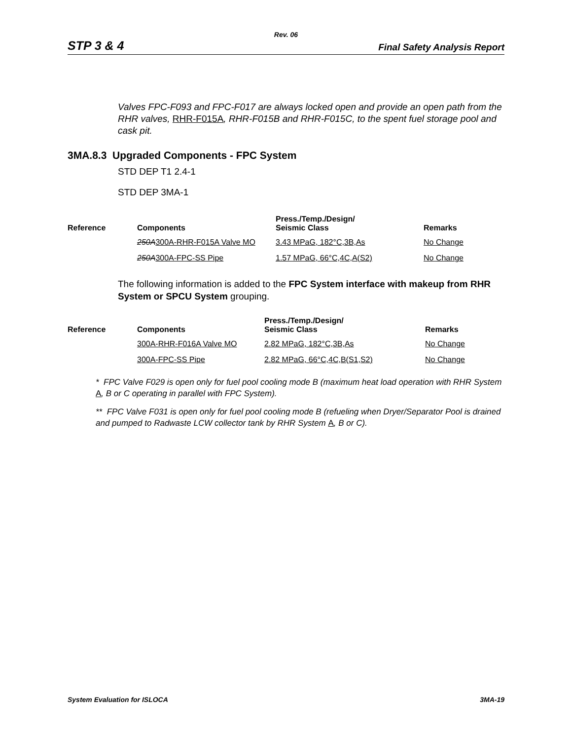Rev. 06
STP 3 & 4 Final Safety Analysis Report
Valves FPC-F093 and FPC-F017 are always locked open and provide an open path from the RHR valves, RHR-F015A, RHR-F015B and RHR-F015C, to the spent fuel storage pool and cask pit.
3MA.8.3 Upgraded Components - FPC System
STD DEP T1 2.4-1
STD DEP 3MA-1
| Reference | Components | Press./Temp./Design/ Seismic Class | Remarks |
| --- | --- | --- | --- |
| | 250A 300A-RHR-F015A Valve MO | 3.43 MPaG, 182°C,3B,As | No Change |
| | 250A 300A-FPC-SS Pipe | 1.57 MPaG, 66°C,4C,A(S2) | No Change |
The following information is added to the FPC System interface with makeup from RHR System or SPCU System grouping.
| Reference | Components | Press./Temp./Design/ Seismic Class | Remarks |
| --- | --- | --- | --- |
| | 300A-RHR-F016A Valve MO | 2.82 MPaG, 182°C,3B,As | No Change |
| | 300A-FPC-SS Pipe | 2.82 MPaG, 66°C,4C,B(S1,S2) | No Change |
* FPC Valve F029 is open only for fuel pool cooling mode B (maximum heat load operation with RHR System A, B or C operating in parallel with FPC System).
** FPC Valve F031 is open only for fuel pool cooling mode B (refueling when Dryer/Separator Pool is drained and pumped to Radwaste LCW collector tank by RHR System A, B or C).
System Evaluation for ISLOCA 3MA-19